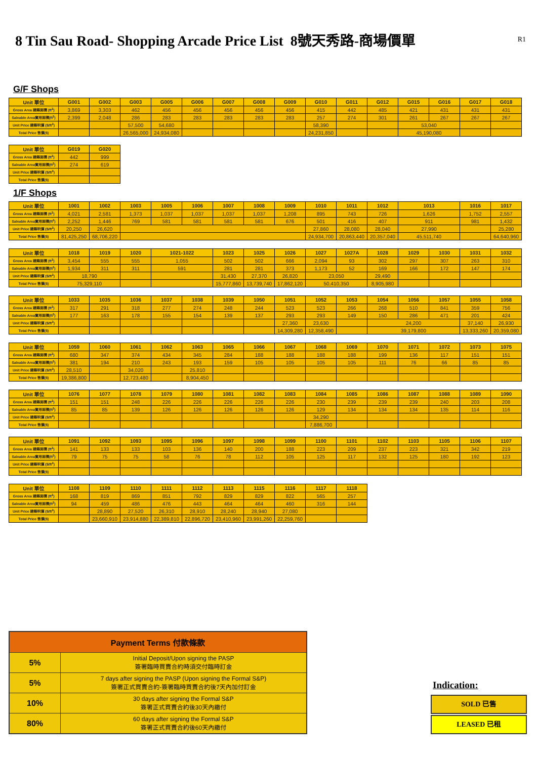8 Tin Sau Road- Shopping Arcade Price List 8號天秀路-商場價單
R1
G/F Shops
| Unit 單位 | G001 | G002 | G003 | G005 | G006 | G007 | G008 | G009 | G010 | G011 | G012 | G015 | G016 | G017 | G018 |
| --- | --- | --- | --- | --- | --- | --- | --- | --- | --- | --- | --- | --- | --- | --- | --- |
| Gross Area 建築面積 (ft<sup>2</sup>) | 3,869 | 3,303 | 462 | 456 | 456 | 456 | 456 | 456 | 415 | 442 | 485 | 421 | 431 | 431 | 431 |
| Saleable Area實用面積(ft<sup>2</sup>) | 2,399 | 2,048 | 286 | 283 | 283 | 283 | 283 | 283 | 257 | 274 | 301 | 261 | 267 | 267 | 267 |
| Unit Price 建築呎價 ($/ft<sup>2</sup>) | | | 57,500 | 54,680 | | | | | 58,390 | | | 53,040 | | | |
| Total Price 售價($) | | | 26,565,000 | 24,934,080 | | | | | 24,231,850 | | | 45,190,080 | | | |
| Unit 單位 | G019 | G020 |
| --- | --- | --- |
| Gross Area 建築面積 (ft<sup>2</sup>) | 442 | 999 |
| Saleable Area實用面積(ft<sup>2</sup>) | 274 | 619 |
| Unit Price 建築呎價 ($/ft<sup>2</sup>) | | |
| Total Price 售價($) | | |
1/F Shops
| Unit 單位 | 1001 | 1002 | 1003 | 1005 | 1006 | 1007 | 1008 | 1009 | 1010 | 1011 | 1012 | 1013 | 1016 | 1017 |
| --- | --- | --- | --- | --- | --- | --- | --- | --- | --- | --- | --- | --- | --- | --- |
| Gross Area 建築面積 (ft<sup>2</sup>) | 4,021 | 2,581 | 1,373 | 1,037 | 1,037 | 1,037 | 1,037 | 1,208 | 895 | 743 | 726 | 1,626 | 1,752 | 2,557 |
| Saleable Area實用面積(ft<sup>2</sup>) | 2,252 | 1,446 | 769 | 581 | 581 | 581 | 581 | 676 | 501 | 416 | 407 | 911 | 981 | 1,432 |
| Unit Price 建築呎價 ($/ft<sup>2</sup>) | 20,250 | 26,620 | | | | | | | 27,860 | 28,080 | 28,040 | 27,990 | | 25,280 |
| Total Price 售價($) | 81,425,250 | 68,706,220 | | | | | | | 24,934,700 | 20,863,440 | 20,357,040 | 45,511,740 | | 64,640,960 |
| Unit 單位 | 1018 | 1019 | 1020 | 1021-1022 | 1023 | 1025 | 1026 | 1027 | 1027A | 1028 | 1029 | 1030 | 1031 | 1032 |
| --- | --- | --- | --- | --- | --- | --- | --- | --- | --- | --- | --- | --- | --- | --- |
| Gross Area 建築面積 (ft<sup>2</sup>) | 3,454 | 555 | 555 | 1,055 | 502 | 502 | 666 | 2,094 | 93 | 302 | 297 | 307 | 263 | 310 |
| Saleable Area實用面積(ft<sup>2</sup>) | 1,934 | 311 | 311 | 591 | 281 | 281 | 373 | 1,173 | 52 | 169 | 166 | 172 | 147 | 174 |
| Unit Price 建築呎價 ($/ft<sup>2</sup>) | 18,790 | | | | 31,430 | 27,370 | 26,820 | 23,050 | | 29,490 | | | | |
| Total Price 售價($) | 75,329,110 | | | | 15,777,860 | 13,739,740 | 17,862,120 | 50,410,350 | | 8,905,980 | | | | |
| Unit 單位 | 1033 | 1035 | 1036 | 1037 | 1038 | 1039 | 1050 | 1051 | 1052 | 1053 | 1054 | 1056 | 1057 | 1055 | 1058 |
| --- | --- | --- | --- | --- | --- | --- | --- | --- | --- | --- | --- | --- | --- | --- | --- |
| Gross Area 建築面積 (ft<sup>2</sup>) | 317 | 291 | 318 | 277 | 274 | 248 | 244 | 523 | 523 | 266 | 268 | 510 | 841 | 359 | 756 |
| Saleable Area實用面積(ft<sup>2</sup>) | 177 | 163 | 178 | 155 | 154 | 139 | 137 | 293 | 293 | 149 | 150 | 286 | 471 | 201 | 424 |
| Unit Price 建築呎價 ($/ft<sup>2</sup>) | | | | | | | | 27,360 | 23,630 | | 24,200 | | | 37,140 | 26,930 |
| Total Price 售價($) | | | | | | | | 14,309,280 | 12,358,490 | | 39,179,800 | | | 13,333,260 | 20,359,080 |
| Unit 單位 | 1059 | 1060 | 1061 | 1062 | 1063 | 1065 | 1066 | 1067 | 1068 | 1069 | 1070 | 1071 | 1072 | 1073 | 1075 |
| --- | --- | --- | --- | --- | --- | --- | --- | --- | --- | --- | --- | --- | --- | --- | --- |
| Gross Area 建築面積 (ft<sup>2</sup>) | 680 | 347 | 374 | 434 | 345 | 284 | 188 | 188 | 188 | 188 | 199 | 136 | 117 | 151 | 151 |
| Saleable Area實用面積(ft<sup>2</sup>) | 381 | 194 | 210 | 243 | 193 | 159 | 105 | 105 | 105 | 105 | 111 | 76 | 66 | 85 | 85 |
| Unit Price 建築呎價 ($/ft<sup>2</sup>) | 28,510 | | 34,020 | | 25,810 | | | | | | | | | | |
| Total Price 售價($) | 19,386,800 | | 12,723,480 | | 8,904,450 | | | | | | | | | | |
| Unit 單位 | 1076 | 1077 | 1078 | 1079 | 1080 | 1081 | 1082 | 1083 | 1084 | 1085 | 1086 | 1087 | 1088 | 1089 | 1090 |
| --- | --- | --- | --- | --- | --- | --- | --- | --- | --- | --- | --- | --- | --- | --- | --- |
| Gross Area 建築面積 (ft<sup>2</sup>) | 151 | 151 | 248 | 226 | 226 | 226 | 226 | 226 | 230 | 239 | 239 | 239 | 240 | 203 | 208 |
| Saleable Area實用面積(ft<sup>2</sup>) | 85 | 85 | 139 | 126 | 126 | 126 | 126 | 126 | 129 | 134 | 134 | 134 | 135 | 114 | 116 |
| Unit Price 建築呎價 ($/ft<sup>2</sup>) | | | | | | | | | 34,290 | | | | | | |
| Total Price 售價($) | | | | | | | | | 7,886,700 | | | | | | |
| Unit 單位 | 1091 | 1092 | 1093 | 1095 | 1096 | 1097 | 1098 | 1099 | 1100 | 1101 | 1102 | 1103 | 1105 | 1106 | 1107 |
| --- | --- | --- | --- | --- | --- | --- | --- | --- | --- | --- | --- | --- | --- | --- | --- |
| Gross Area 建築面積 (ft<sup>2</sup>) | 141 | 133 | 133 | 103 | 136 | 140 | 200 | 188 | 223 | 209 | 237 | 223 | 321 | 342 | 219 |
| Saleable Area實用面積(ft<sup>2</sup>) | 79 | 75 | 75 | 58 | 76 | 78 | 112 | 105 | 125 | 117 | 132 | 125 | 180 | 192 | 123 |
| Unit Price 建築呎價 ($/ft<sup>2</sup>) | | | | | | | | | | | | | | | |
| Total Price 售價($) | | | | | | | | | | | | | | | |
| Unit 單位 | 1108 | 1109 | 1110 | 1111 | 1112 | 1113 | 1115 | 1116 | 1117 | 1118 |
| --- | --- | --- | --- | --- | --- | --- | --- | --- | --- | --- |
| Gross Area 建築面積 (ft<sup>2</sup>) | 168 | 819 | 869 | 851 | 792 | 829 | 829 | 822 | 565 | 257 |
| Saleable Area實用面積(ft<sup>2</sup>) | 94 | 459 | 486 | 476 | 443 | 464 | 464 | 460 | 316 | 144 |
| Unit Price 建築呎價 ($/ft<sup>2</sup>) | | 28,890 | 27,520 | 26,310 | 28,910 | 28,240 | 28,940 | 27,080 | | |
| Total Price 售價($) | | 23,660,910 | 23,914,880 | 22,389,810 | 22,896,720 | 23,410,960 | 23,991,260 | 22,259,760 | | |
| Payment Terms 付款條款 | |
| --- | --- |
| 5% | Initial Deposit/Upon signing the PASP 簽署臨時買賣合約時須交付臨時訂金 |
| 5% | 7 days after signing the PASP (Upon signing the Formal S&P) 簽署正式買賣合約-簽署臨時買賣合約後7天內加付訂金 |
| 10% | 30 days after signing the Formal S&P 簽署正式買賣合約後30天內繳付 |
| 80% | 60 days after signing the Formal S&P 簽署正式買賣合約後60天內繳付 |
Indication:
SOLD 已售
LEASED 已租